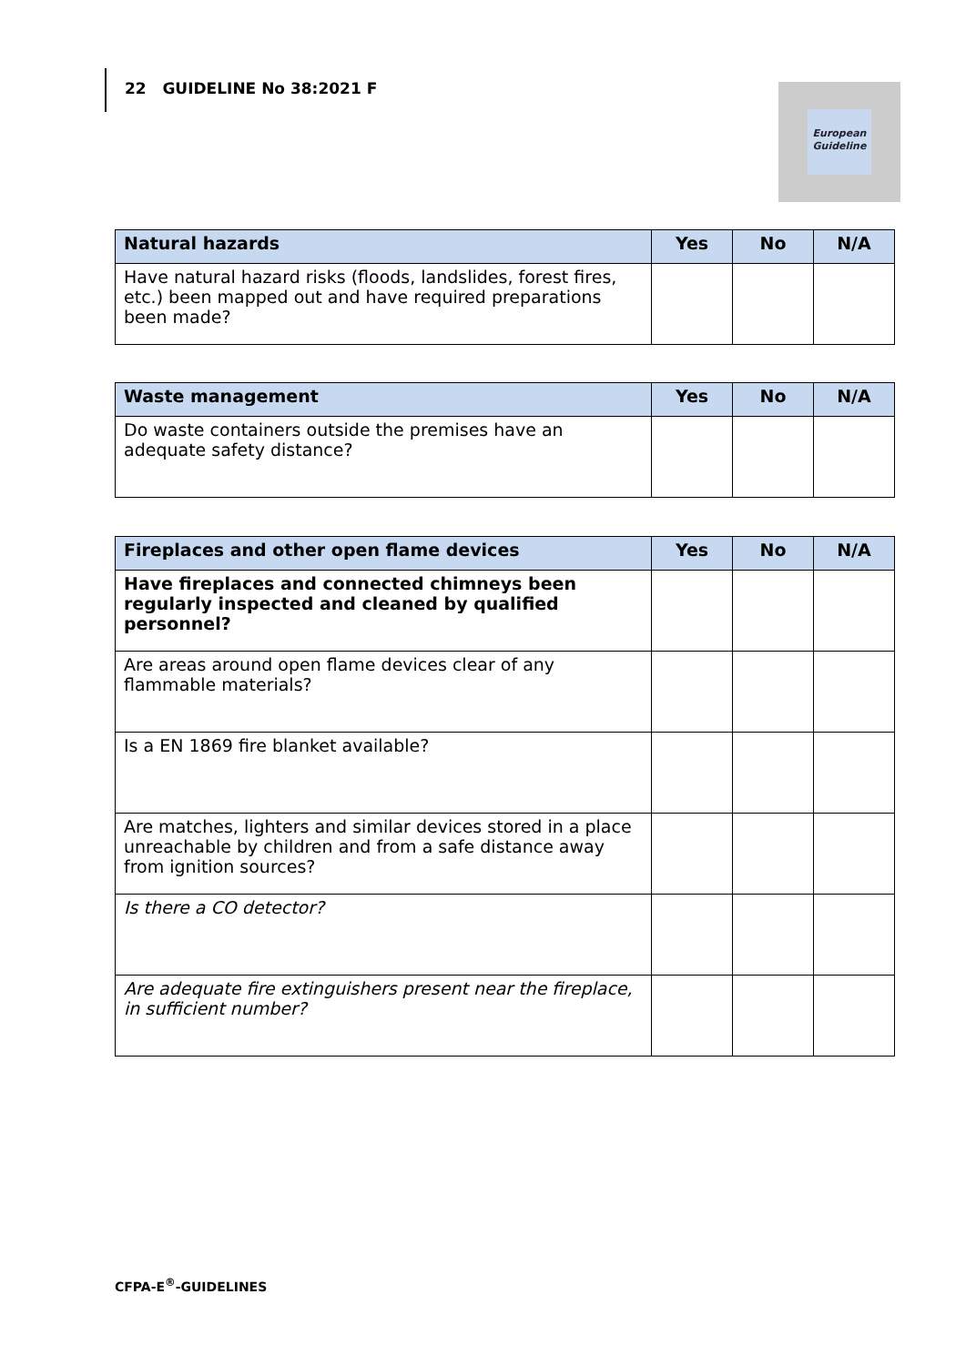22 GUIDELINE No 38:2021 F
European
Guideline
| Natural hazards | Yes | No | N/A |
| --- | --- | --- | --- |
| Have natural hazard risks (floods, landslides, forest fires, etc.) been mapped out and have required preparations been made? | | | |
| Waste management | Yes | No | N/A |
| --- | --- | --- | --- |
| Do waste containers outside the premises have an adequate safety distance? | | | |
| Fireplaces and other open flame devices | Yes | No | N/A |
| --- | --- | --- | --- |
| Have fireplaces and connected chimneys been regularly inspected and cleaned by qualified personnel? | | | |
| Are areas around open flame devices clear of any flammable materials? | | | |
| Is a EN 1869 fire blanket available? | | | |
| Are matches, lighters and similar devices stored in a place unreachable by children and from a safe distance away from ignition sources? | | | |
| Is there a CO detector? | | | |
| Are adequate fire extinguishers present near the fireplace, in sufficient number? | | | |
CFPA-E<sup>®</sup>-GUIDELINES